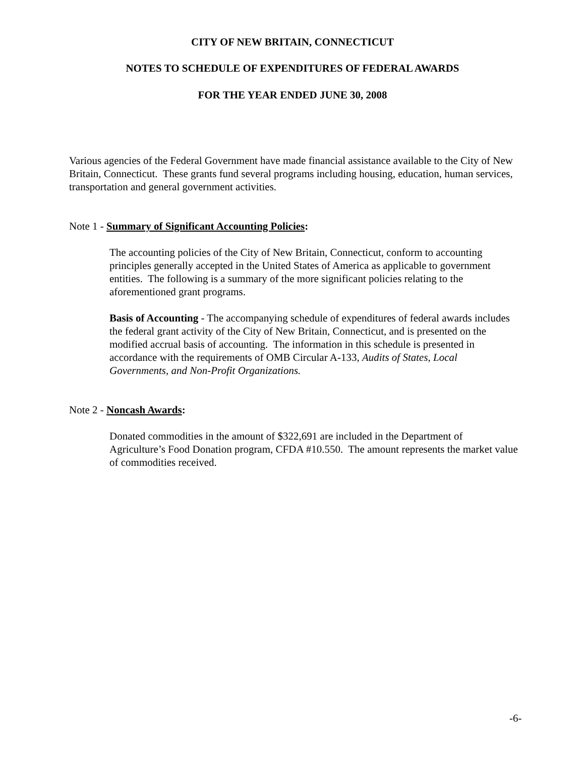CITY OF NEW BRITAIN, CONNECTICUT
NOTES TO SCHEDULE OF EXPENDITURES OF FEDERAL AWARDS
FOR THE YEAR ENDED JUNE 30, 2008
Various agencies of the Federal Government have made financial assistance available to the City of New Britain, Connecticut. These grants fund several programs including housing, education, human services, transportation and general government activities.
Note 1 - Summary of Significant Accounting Policies:
The accounting policies of the City of New Britain, Connecticut, conform to accounting principles generally accepted in the United States of America as applicable to government entities. The following is a summary of the more significant policies relating to the aforementioned grant programs.
Basis of Accounting - The accompanying schedule of expenditures of federal awards includes the federal grant activity of the City of New Britain, Connecticut, and is presented on the modified accrual basis of accounting. The information in this schedule is presented in accordance with the requirements of OMB Circular A-133, Audits of States, Local Governments, and Non-Profit Organizations.
Note 2 - Noncash Awards:
Donated commodities in the amount of $322,691 are included in the Department of Agriculture’s Food Donation program, CFDA #10.550. The amount represents the market value of commodities received.
-6-